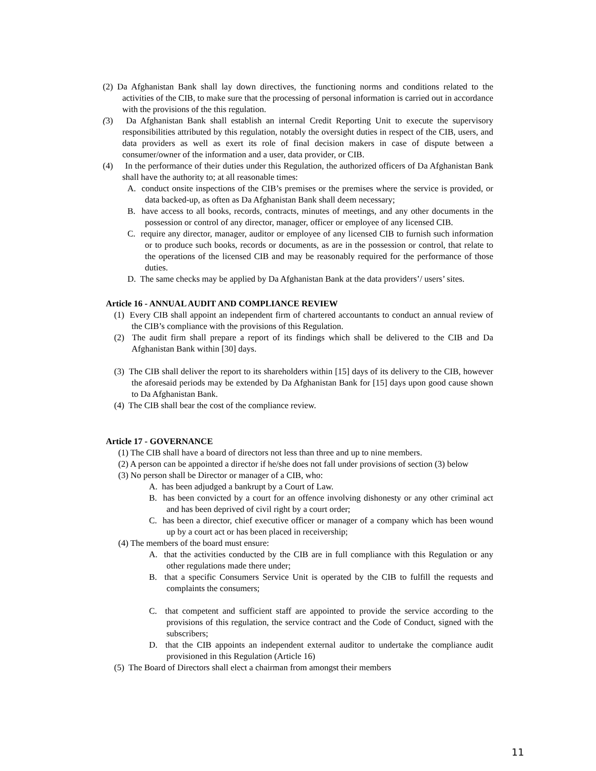(2) Da Afghanistan Bank shall lay down directives, the functioning norms and conditions related to the activities of the CIB, to make sure that the processing of personal information is carried out in accordance with the provisions of the this regulation.
(3) Da Afghanistan Bank shall establish an internal Credit Reporting Unit to execute the supervisory responsibilities attributed by this regulation, notably the oversight duties in respect of the CIB, users, and data providers as well as exert its role of final decision makers in case of dispute between a consumer/owner of the information and a user, data provider, or CIB.
(4) In the performance of their duties under this Regulation, the authorized officers of Da Afghanistan Bank shall have the authority to; at all reasonable times:
A. conduct onsite inspections of the CIB’s premises or the premises where the service is provided, or data backed-up, as often as Da Afghanistan Bank shall deem necessary;
B. have access to all books, records, contracts, minutes of meetings, and any other documents in the possession or control of any director, manager, officer or employee of any licensed CIB.
C. require any director, manager, auditor or employee of any licensed CIB to furnish such information or to produce such books, records or documents, as are in the possession or control, that relate to the operations of the licensed CIB and may be reasonably required for the performance of those duties.
D. The same checks may be applied by Da Afghanistan Bank at the data providers’/ users’ sites.
Article 16 - ANNUAL AUDIT AND COMPLIANCE REVIEW
(1) Every CIB shall appoint an independent firm of chartered accountants to conduct an annual review of the CIB’s compliance with the provisions of this Regulation.
(2) The audit firm shall prepare a report of its findings which shall be delivered to the CIB and Da Afghanistan Bank within [30] days.
(3) The CIB shall deliver the report to its shareholders within [15] days of its delivery to the CIB, however the aforesaid periods may be extended by Da Afghanistan Bank for [15] days upon good cause shown to Da Afghanistan Bank.
(4) The CIB shall bear the cost of the compliance review.
Article 17 - GOVERNANCE
(1) The CIB shall have a board of directors not less than three and up to nine members.
(2) A person can be appointed a director if he/she does not fall under provisions of section (3) below
(3) No person shall be Director or manager of a CIB, who:
A. has been adjudged a bankrupt by a Court of Law.
B. has been convicted by a court for an offence involving dishonesty or any other criminal act and has been deprived of civil right by a court order;
C. has been a director, chief executive officer or manager of a company which has been wound up by a court act or has been placed in receivership;
(4) The members of the board must ensure:
A. that the activities conducted by the CIB are in full compliance with this Regulation or any other regulations made there under;
B. that a specific Consumers Service Unit is operated by the CIB to fulfill the requests and complaints the consumers;
C. that competent and sufficient staff are appointed to provide the service according to the provisions of this regulation, the service contract and the Code of Conduct, signed with the subscribers;
D. that the CIB appoints an independent external auditor to undertake the compliance audit provisioned in this Regulation (Article 16)
(5) The Board of Directors shall elect a chairman from amongst their members
11